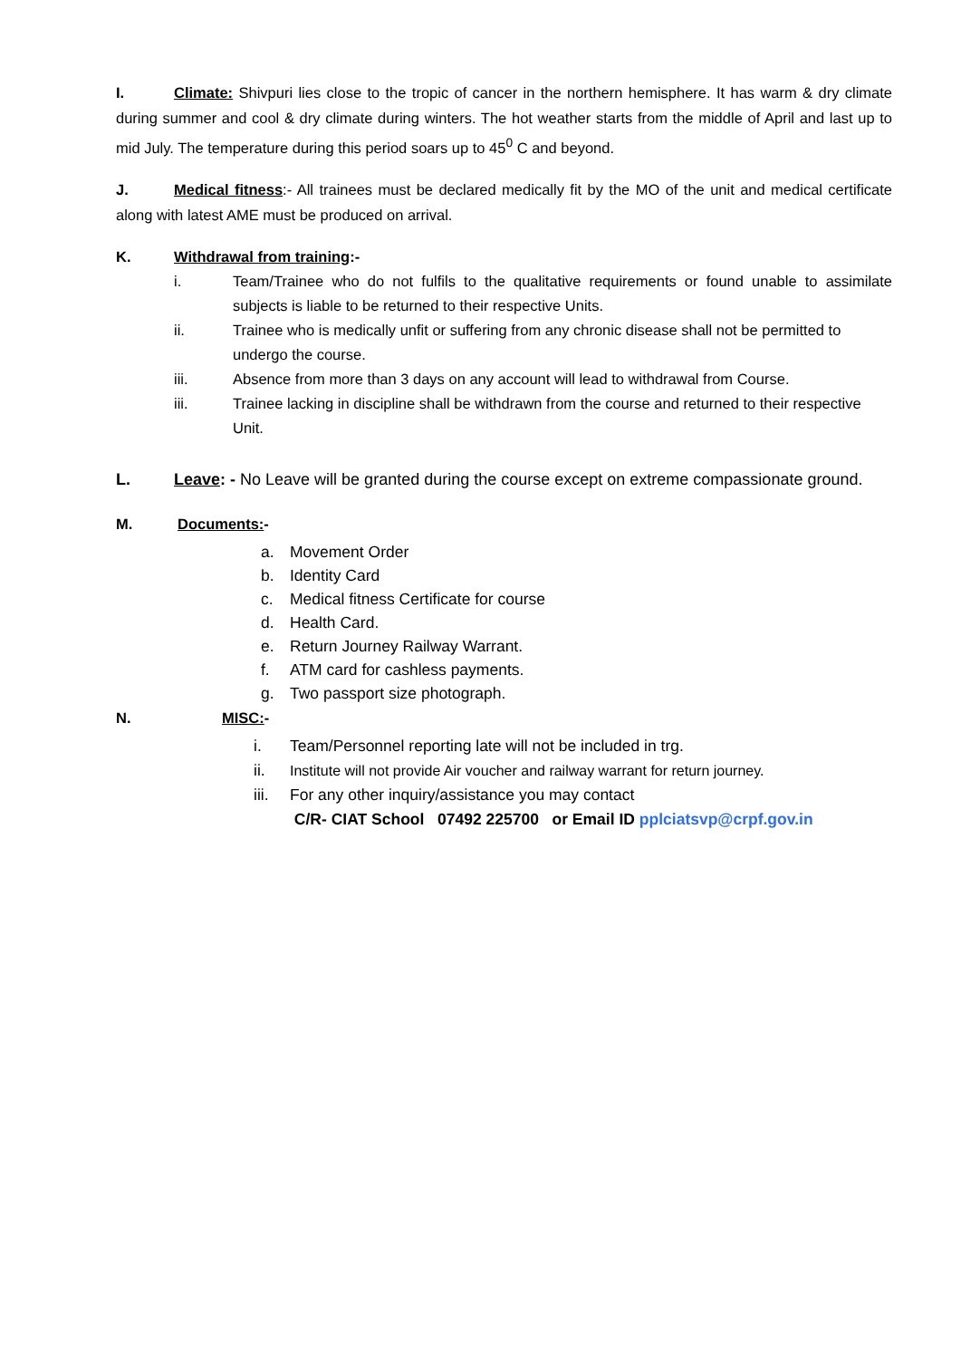I. Climate: Shivpuri lies close to the tropic of cancer in the northern hemisphere. It has warm & dry climate during summer and cool & dry climate during winters. The hot weather starts from the middle of April and last up to mid July. The temperature during this period soars up to 45<sup>0</sup> C and beyond.
J. Medical fitness:- All trainees must be declared medically fit by the MO of the unit and medical certificate along with latest AME must be produced on arrival.
K. Withdrawal from training:-
i. Team/Trainee who do not fulfils to the qualitative requirements or found unable to assimilate subjects is liable to be returned to their respective Units.
ii. Trainee who is medically unfit or suffering from any chronic disease shall not be permitted to undergo the course.
iii. Absence from more than 3 days on any account will lead to withdrawal from Course.
iii. Trainee lacking in discipline shall be withdrawn from the course and returned to their respective Unit.
L. Leave: - No Leave will be granted during the course except on extreme compassionate ground.
M. Documents:-
a. Movement Order
b. Identity Card
c. Medical fitness Certificate for course
d. Health Card.
e. Return Journey Railway Warrant.
f. ATM card for cashless payments.
g. Two passport size photograph.
N. MISC:-
i. Team/Personnel reporting late will not be included in trg.
ii. Institute will not provide Air voucher and railway warrant for return journey.
iii. For any other inquiry/assistance you may contact
C/R- CIAT School 07492 225700 or Email ID pplciatsvp@crpf.gov.in